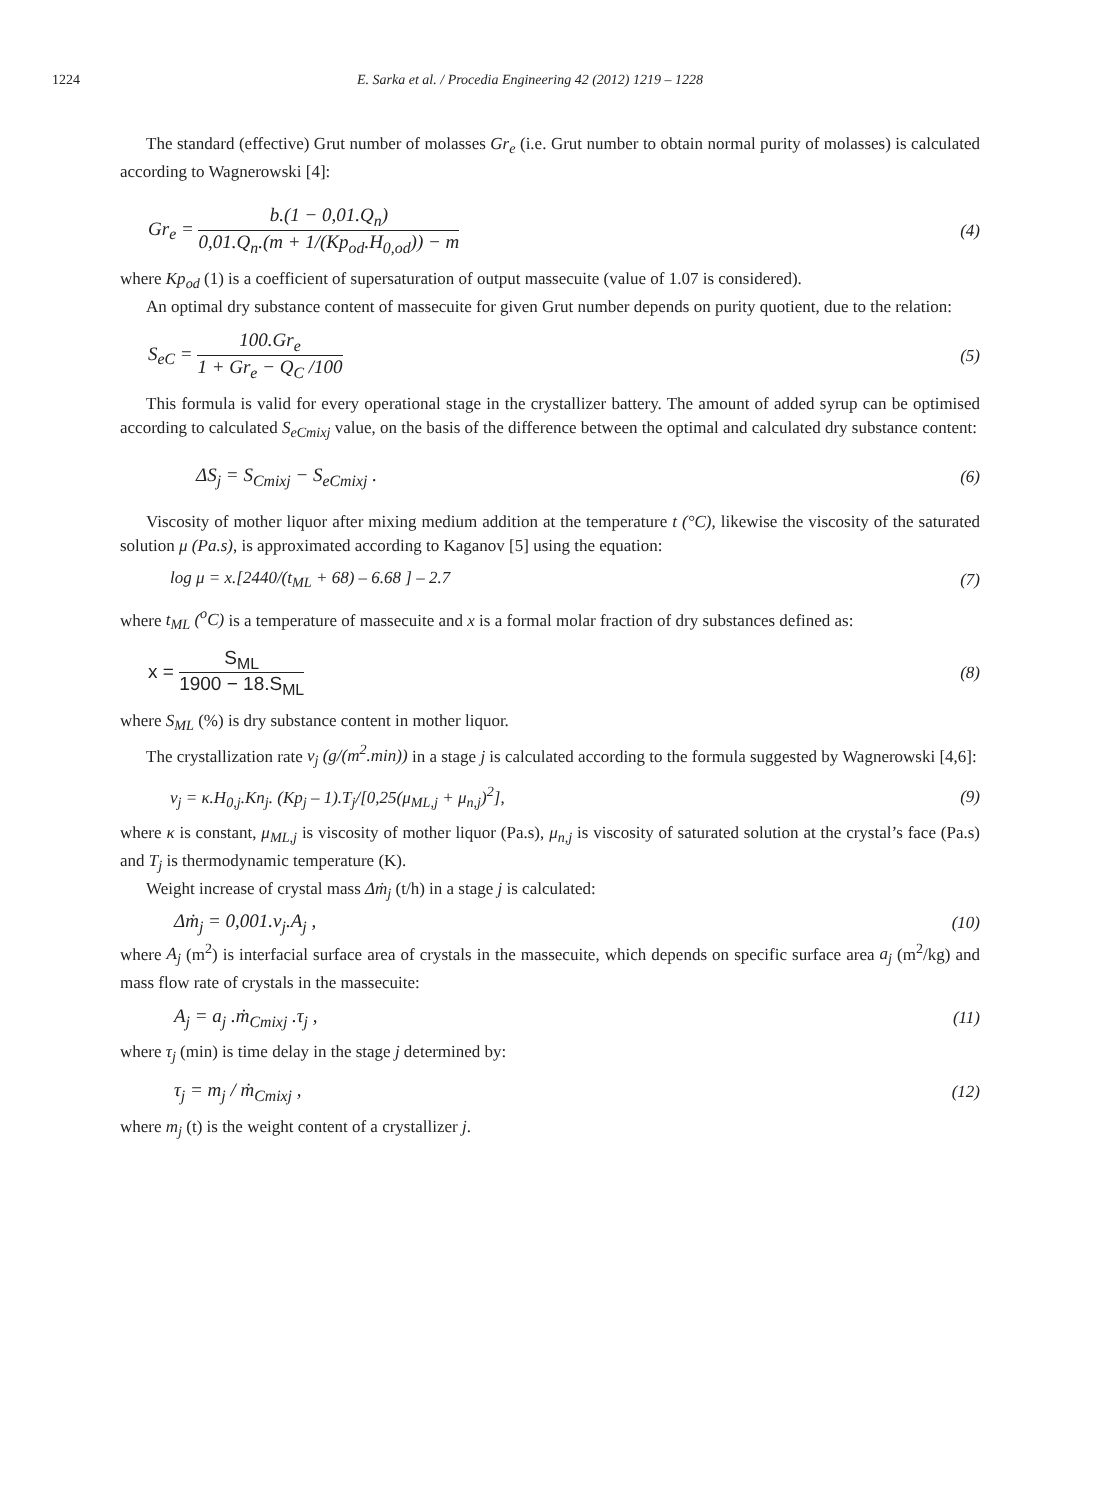1224 E. Sarka et al. / Procedia Engineering 42 (2012) 1219 – 1228
The standard (effective) Grut number of molasses Gr<sub>e</sub> (i.e. Grut number to obtain normal purity of molasses) is calculated according to Wagnerowski [4]:
Gr<sub>e</sub> = b.(1 − 0,01.Q<sub>n</sub>) 0,01.Q<sub>n</sub>.(m + 1/(Kp<sub>od</sub>.H<sub>0,od</sub>)) − m
(4)
where Kp<sub>od</sub> (1) is a coefficient of supersaturation of output massecuite (value of 1.07 is considered).
An optimal dry substance content of massecuite for given Grut number depends on purity quotient, due to the relation:
S<sub>eC</sub> = 100.Gr<sub>e</sub> 1 + Gr<sub>e</sub> − Q<sub>C</sub> /100
(5)
This formula is valid for every operational stage in the crystallizer battery. The amount of added syrup can be optimised according to calculated S<sub>eCmixj</sub> value, on the basis of the difference between the optimal and calculated dry substance content:
ΔS<sub>j</sub> = S<sub>Cmixj</sub> − S<sub>eCmixj</sub> . (6)
Viscosity of mother liquor after mixing medium addition at the temperature t (°C), likewise the viscosity of the saturated solution μ (Pa.s), is approximated according to Kaganov [5] using the equation:
log μ = x.[2440/(t<sub>ML</sub> + 68) – 6.68 ] – 2.7
(7)
where t<sub>ML</sub> (<sup>o</sup>C) is a temperature of massecuite and x is a formal molar fraction of dry substances defined as:
x = S<sub>ML</sub> 1900 − 18.S<sub>ML</sub> (8)
where S<sub>ML</sub> (%) is dry substance content in mother liquor.
The crystallization rate v<sub>j</sub> (g/(m<sup>2</sup>.min)) in a stage j is calculated according to the formula suggested by Wagnerowski [4,6]:
v<sub>j</sub> = κ.H<sub>0,j</sub>.Kn<sub>j</sub>. (Kp<sub>j</sub> – 1).T<sub>j</sub>/[0,25(μ<sub>ML,j</sub> + μ<sub>n,j</sub>)<sup>2</sup>],
(9)
where κ is constant, μ<sub>ML,j</sub> is viscosity of mother liquor (Pa.s), μ<sub>n,j</sub> is viscosity of saturated solution at the crystal’s face (Pa.s) and T<sub>j</sub> is thermodynamic temperature (K).
Weight increase of crystal mass Δṁ<sub>j</sub> (t/h) in a stage j is calculated:
Δṁ<sub>j</sub> = 0,001.v<sub>j</sub>.A<sub>j</sub> , (10)
where A<sub>j</sub> (m<sup>2</sup>) is interfacial surface area of crystals in the massecuite, which depends on specific surface area a<sub>j</sub> (m<sup>2</sup>/kg) and mass flow rate of crystals in the massecuite:
A<sub>j</sub> = a<sub>j</sub> .ṁ<sub>Cmixj</sub> .τ<sub>j</sub> , (11)
where τ<sub>j</sub> (min) is time delay in the stage j determined by:
τ<sub>j</sub> = m<sub>j</sub> / ṁ<sub>Cmixj</sub> , (12)
where m<sub>j</sub> (t) is the weight content of a crystallizer j.